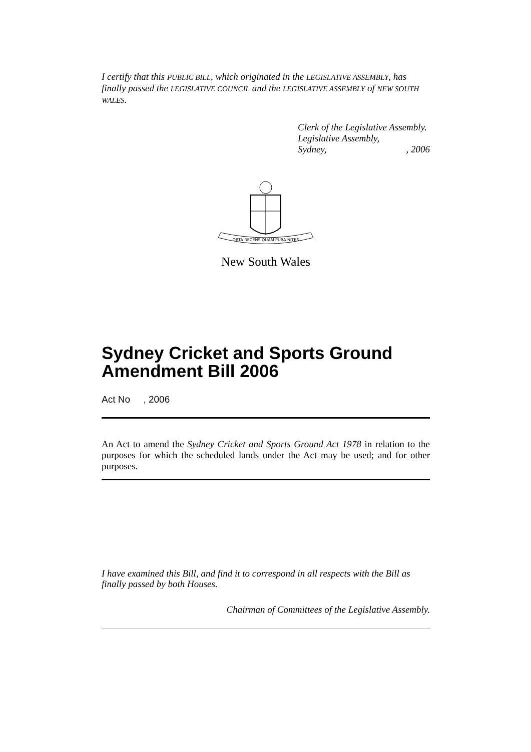I certify that this PUBLIC BILL, which originated in the LEGISLATIVE ASSEMBLY, has finally passed the LEGISLATIVE COUNCIL and the LEGISLATIVE ASSEMBLY of NEW SOUTH WALES.
Clerk of the Legislative Assembly.
Legislative Assembly,
Sydney, , 2006
ORTA RECENS QUAM PURA NITES
New South Wales
Sydney Cricket and Sports Ground Amendment Bill 2006
Act No , 2006
An Act to amend the Sydney Cricket and Sports Ground Act 1978 in relation to the purposes for which the scheduled lands under the Act may be used; and for other purposes.
I have examined this Bill, and find it to correspond in all respects with the Bill as finally passed by both Houses.
Chairman of Committees of the Legislative Assembly.